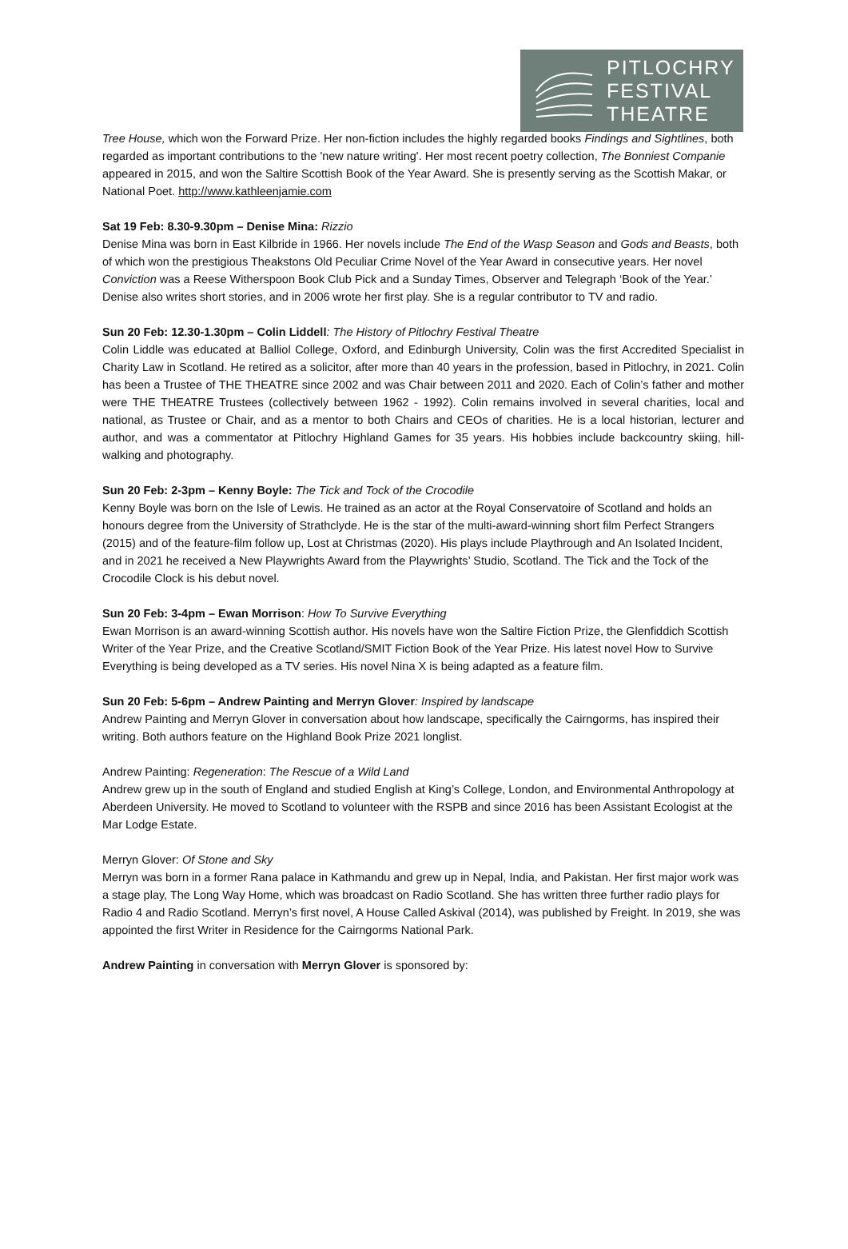PITLOCHRY
FESTIVAL
THEATRE
Tree House, which won the Forward Prize. Her non-fiction includes the highly regarded books Findings and Sightlines, both regarded as important contributions to the 'new nature writing'. Her most recent poetry collection, The Bonniest Companie appeared in 2015, and won the Saltire Scottish Book of the Year Award. She is presently serving as the Scottish Makar, or National Poet. http://www.kathleenjamie.com
Sat 19 Feb: 8.30-9.30pm – Denise Mina: Rizzio
Denise Mina was born in East Kilbride in 1966. Her novels include The End of the Wasp Season and Gods and Beasts, both of which won the prestigious Theakstons Old Peculiar Crime Novel of the Year Award in consecutive years. Her novel Conviction was a Reese Witherspoon Book Club Pick and a Sunday Times, Observer and Telegraph ‘Book of the Year.’ Denise also writes short stories, and in 2006 wrote her first play. She is a regular contributor to TV and radio.
Sun 20 Feb: 12.30-1.30pm – Colin Liddell: The History of Pitlochry Festival Theatre
Colin Liddle was educated at Balliol College, Oxford, and Edinburgh University, Colin was the first Accredited Specialist in Charity Law in Scotland. He retired as a solicitor, after more than 40 years in the profession, based in Pitlochry, in 2021. Colin has been a Trustee of THE THEATRE since 2002 and was Chair between 2011 and 2020. Each of Colin’s father and mother were THE THEATRE Trustees (collectively between 1962 - 1992). Colin remains involved in several charities, local and national, as Trustee or Chair, and as a mentor to both Chairs and CEOs of charities. He is a local historian, lecturer and author, and was a commentator at Pitlochry Highland Games for 35 years. His hobbies include backcountry skiing, hill-walking and photography.
Sun 20 Feb: 2-3pm – Kenny Boyle: The Tick and Tock of the Crocodile
Kenny Boyle was born on the Isle of Lewis. He trained as an actor at the Royal Conservatoire of Scotland and holds an honours degree from the University of Strathclyde. He is the star of the multi-award-winning short film Perfect Strangers (2015) and of the feature-film follow up, Lost at Christmas (2020). His plays include Playthrough and An Isolated Incident, and in 2021 he received a New Playwrights Award from the Playwrights’ Studio, Scotland. The Tick and the Tock of the Crocodile Clock is his debut novel.
Sun 20 Feb: 3-4pm – Ewan Morrison: How To Survive Everything
Ewan Morrison is an award-winning Scottish author. His novels have won the Saltire Fiction Prize, the Glenfiddich Scottish Writer of the Year Prize, and the Creative Scotland/SMIT Fiction Book of the Year Prize. His latest novel How to Survive Everything is being developed as a TV series. His novel Nina X is being adapted as a feature film.
Sun 20 Feb: 5-6pm – Andrew Painting and Merryn Glover: Inspired by landscape
Andrew Painting and Merryn Glover in conversation about how landscape, specifically the Cairngorms, has inspired their writing. Both authors feature on the Highland Book Prize 2021 longlist.
Andrew Painting: Regeneration: The Rescue of a Wild Land
Andrew grew up in the south of England and studied English at King’s College, London, and Environmental Anthropology at Aberdeen University. He moved to Scotland to volunteer with the RSPB and since 2016 has been Assistant Ecologist at the Mar Lodge Estate.
Merryn Glover: Of Stone and Sky
Merryn was born in a former Rana palace in Kathmandu and grew up in Nepal, India, and Pakistan. Her first major work was a stage play, The Long Way Home, which was broadcast on Radio Scotland. She has written three further radio plays for Radio 4 and Radio Scotland. Merryn’s first novel, A House Called Askival (2014), was published by Freight. In 2019, she was appointed the first Writer in Residence for the Cairngorms National Park.
Andrew Painting in conversation with Merryn Glover is sponsored by: